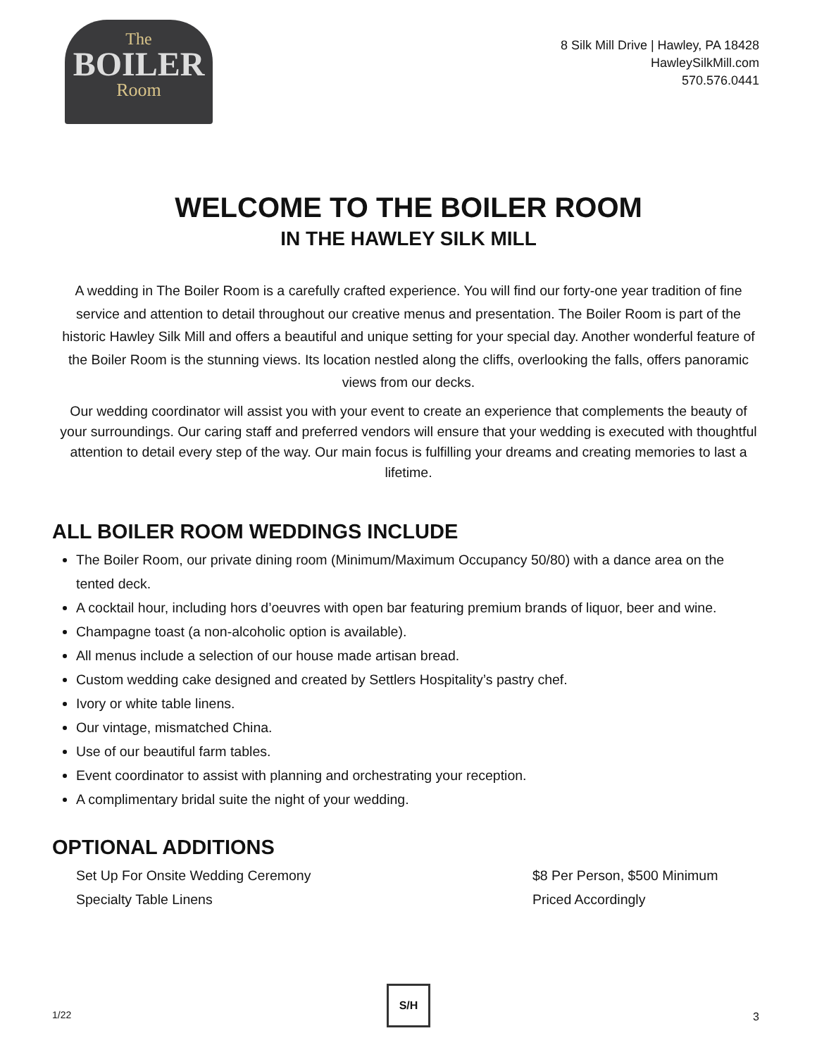The
BOILER
Room
8 Silk Mill Drive | Hawley, PA 18428
HawleySilkMill.com
570.576.0441
WELCOME TO THE BOILER ROOM
IN THE HAWLEY SILK MILL
A wedding in The Boiler Room is a carefully crafted experience. You will find our forty-one year tradition of fine service and attention to detail throughout our creative menus and presentation. The Boiler Room is part of the historic Hawley Silk Mill and offers a beautiful and unique setting for your special day. Another wonderful feature of the Boiler Room is the stunning views. Its location nestled along the cliffs, overlooking the falls, offers panoramic views from our decks.
Our wedding coordinator will assist you with your event to create an experience that complements the beauty of your surroundings. Our caring staff and preferred vendors will ensure that your wedding is executed with thoughtful attention to detail every step of the way. Our main focus is fulfilling your dreams and creating memories to last a lifetime.
ALL BOILER ROOM WEDDINGS INCLUDE
The Boiler Room, our private dining room (Minimum/Maximum Occupancy 50/80) with a dance area on the tented deck.
A cocktail hour, including hors d’oeuvres with open bar featuring premium brands of liquor, beer and wine.
Champagne toast (a non-alcoholic option is available).
All menus include a selection of our house made artisan bread.
Custom wedding cake designed and created by Settlers Hospitality’s pastry chef.
Ivory or white table linens.
Our vintage, mismatched China.
Use of our beautiful farm tables.
Event coordinator to assist with planning and orchestrating your reception.
A complimentary bridal suite the night of your wedding.
OPTIONAL ADDITIONS
Set Up For Onsite Wedding Ceremony $8 Per Person, $500 Minimum
Specialty Table Linens Priced Accordingly
1/22
S/H
3